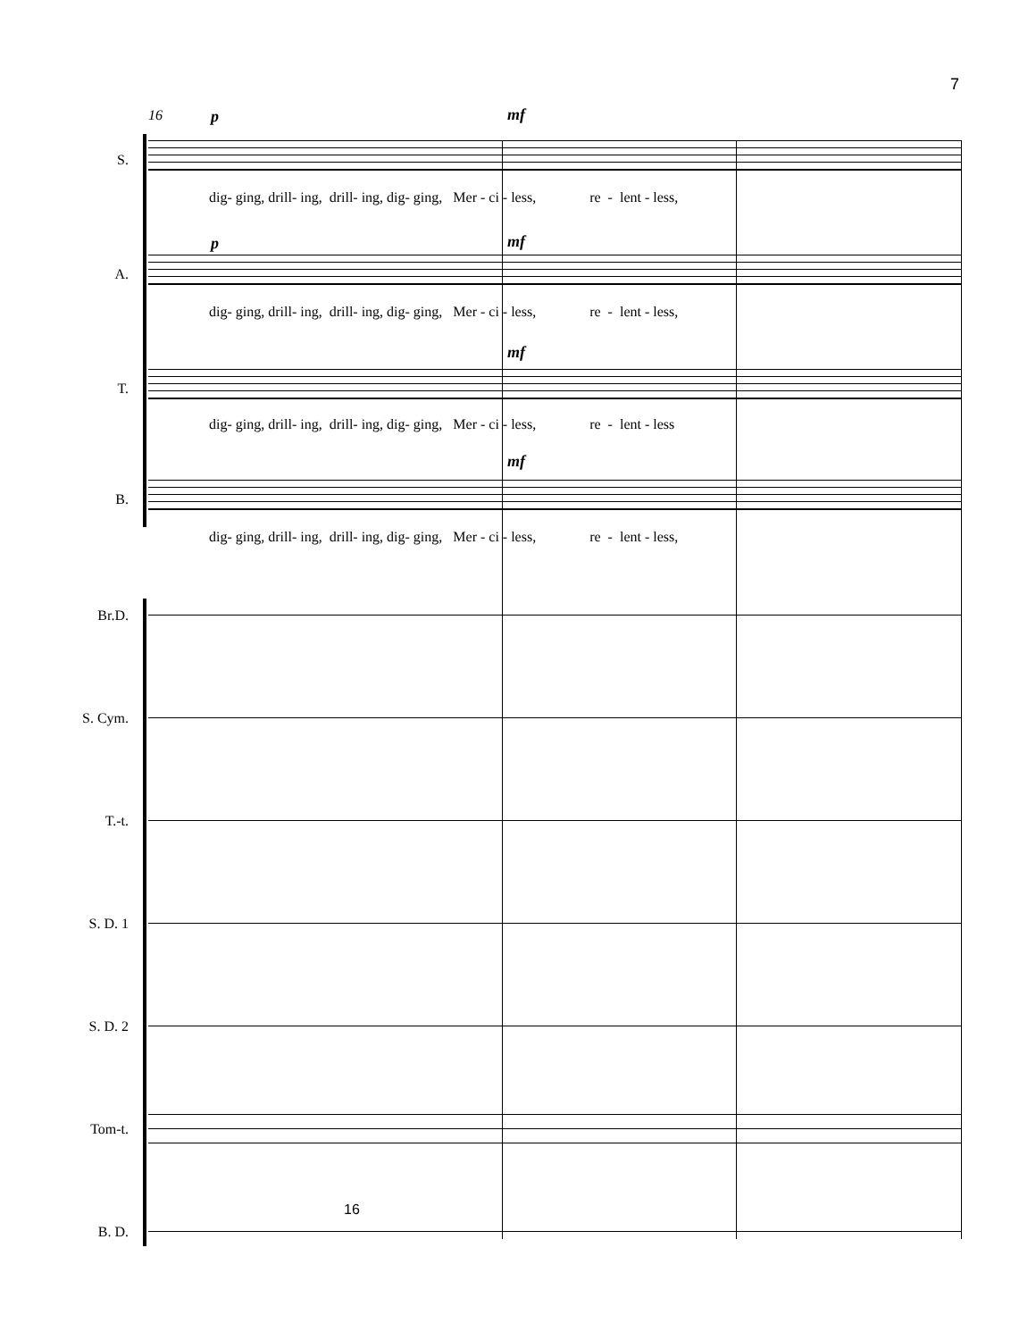7
16 p mf
S.
dig- ging, drill- ing, drill- ing, dig- ging, Mer - ci - less, re - lent - less,
p mf
A.
dig- ging, drill- ing, drill- ing, dig- ging, Mer - ci - less, re - lent - less,
mf
T.
dig- ging, drill- ing, drill- ing, dig- ging, Mer - ci - less, re - lent - less
mf
B.
dig- ging, drill- ing, drill- ing, dig- ging, Mer - ci - less, re - lent - less,
Br.D.
S. Cym.
T.-t.
S. D. 1
S. D. 2
Tom-t.
16
B. D.